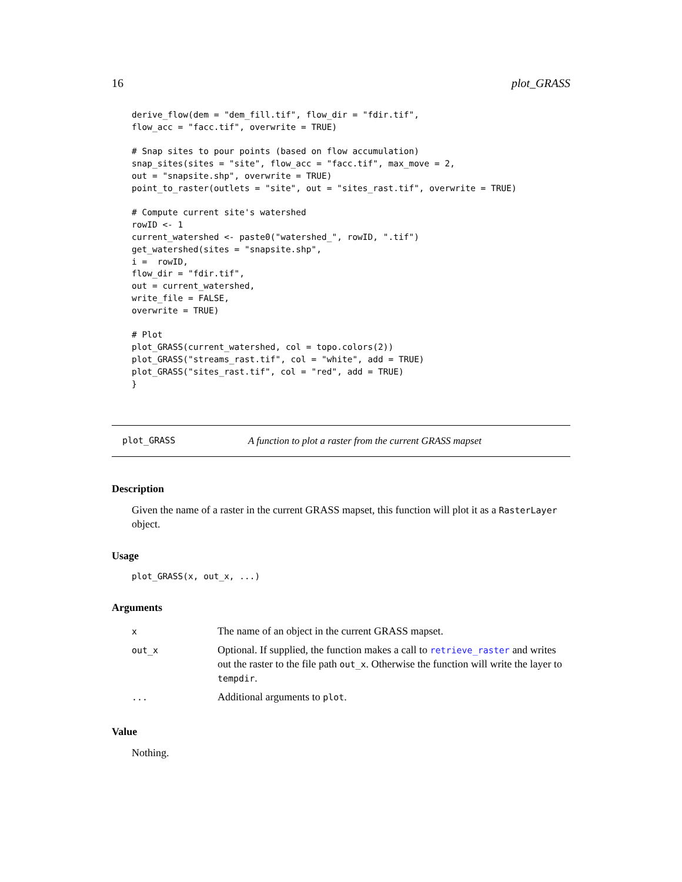16 plot_GRASS
derive_flow(dem = "dem_fill.tif", flow_dir = "fdir.tif",
flow_acc = "facc.tif", overwrite = TRUE)

# Snap sites to pour points (based on flow accumulation)
snap_sites(sites = "site", flow_acc = "facc.tif", max_move = 2,
out = "snapsite.shp", overwrite = TRUE)
point_to_raster(outlets = "site", out = "sites_rast.tif", overwrite = TRUE)

# Compute current site's watershed
rowID <- 1
current_watershed <- paste0("watershed_", rowID, ".tif")
get_watershed(sites = "snapsite.shp",
i =  rowID,
flow_dir = "fdir.tif",
out = current_watershed,
write_file = FALSE,
overwrite = TRUE)

# Plot
plot_GRASS(current_watershed, col = topo.colors(2))
plot_GRASS("streams_rast.tif", col = "white", add = TRUE)
plot_GRASS("sites_rast.tif", col = "red", add = TRUE)
}
plot_GRASS A function to plot a raster from the current GRASS mapset
Description
Given the name of a raster in the current GRASS mapset, this function will plot it as a RasterLayer object.
Usage
plot_GRASS(x, out_x, ...)
Arguments
| x | The name of an object in the current GRASS mapset. |
| out_x | Optional. If supplied, the function makes a call to retrieve_raster and writes out the raster to the file path out_x . Otherwise the function will write the layer to tempdir . |
| ... | Additional arguments to plot . |
Value
Nothing.